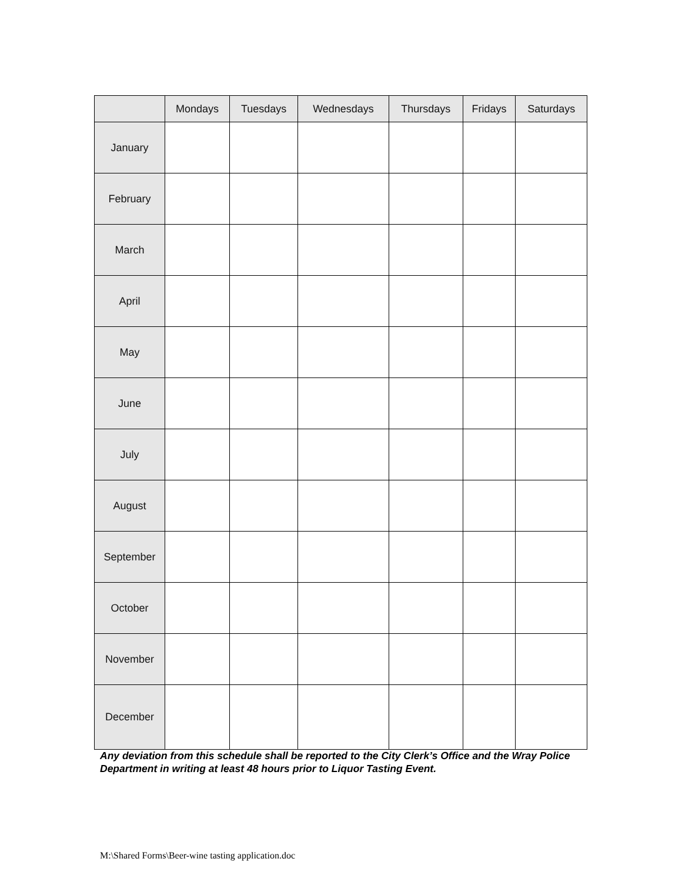| | Mondays | Tuesdays | Wednesdays | Thursdays | Fridays | Saturdays |
| --- | --- | --- | --- | --- | --- | --- |
| January | | | | | | |
| February | | | | | | |
| March | | | | | | |
| April | | | | | | |
| May | | | | | | |
| June | | | | | | |
| July | | | | | | |
| August | | | | | | |
| September | | | | | | |
| October | | | | | | |
| November | | | | | | |
| December | | | | | | |
Any deviation from this schedule shall be reported to the City Clerk’s Office and the Wray Police Department in writing at least 48 hours prior to Liquor Tasting Event.
M:\Shared Forms\Beer-wine tasting application.doc